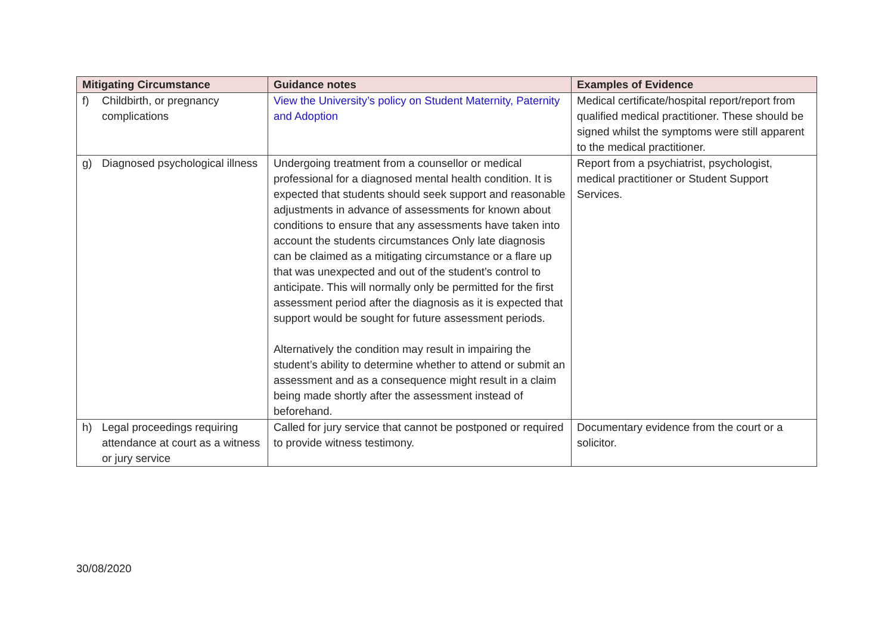| Mitigating Circumstance | Guidance notes | Examples of Evidence |
| --- | --- | --- |
| f) Childbirth, or pregnancy complications | View the University’s policy on Student Maternity, Paternity and Adoption | Medical certificate/hospital report/report from qualified medical practitioner. These should be signed whilst the symptoms were still apparent to the medical practitioner. |
| g) Diagnosed psychological illness | Undergoing treatment from a counsellor or medical professional for a diagnosed mental health condition. It is expected that students should seek support and reasonable adjustments in advance of assessments for known about conditions to ensure that any assessments have taken into account the students circumstances Only late diagnosis can be claimed as a mitigating circumstance or a flare up that was unexpected and out of the student’s control to anticipate. This will normally only be permitted for the first assessment period after the diagnosis as it is expected that support would be sought for future assessment periods. Alternatively the condition may result in impairing the student’s ability to determine whether to attend or submit an assessment and as a consequence might result in a claim being made shortly after the assessment instead of beforehand. | Report from a psychiatrist, psychologist, medical practitioner or Student Support Services. |
| h) Legal proceedings requiring attendance at court as a witness or jury service | Called for jury service that cannot be postponed or required to provide witness testimony. | Documentary evidence from the court or a solicitor. |
30/08/2020